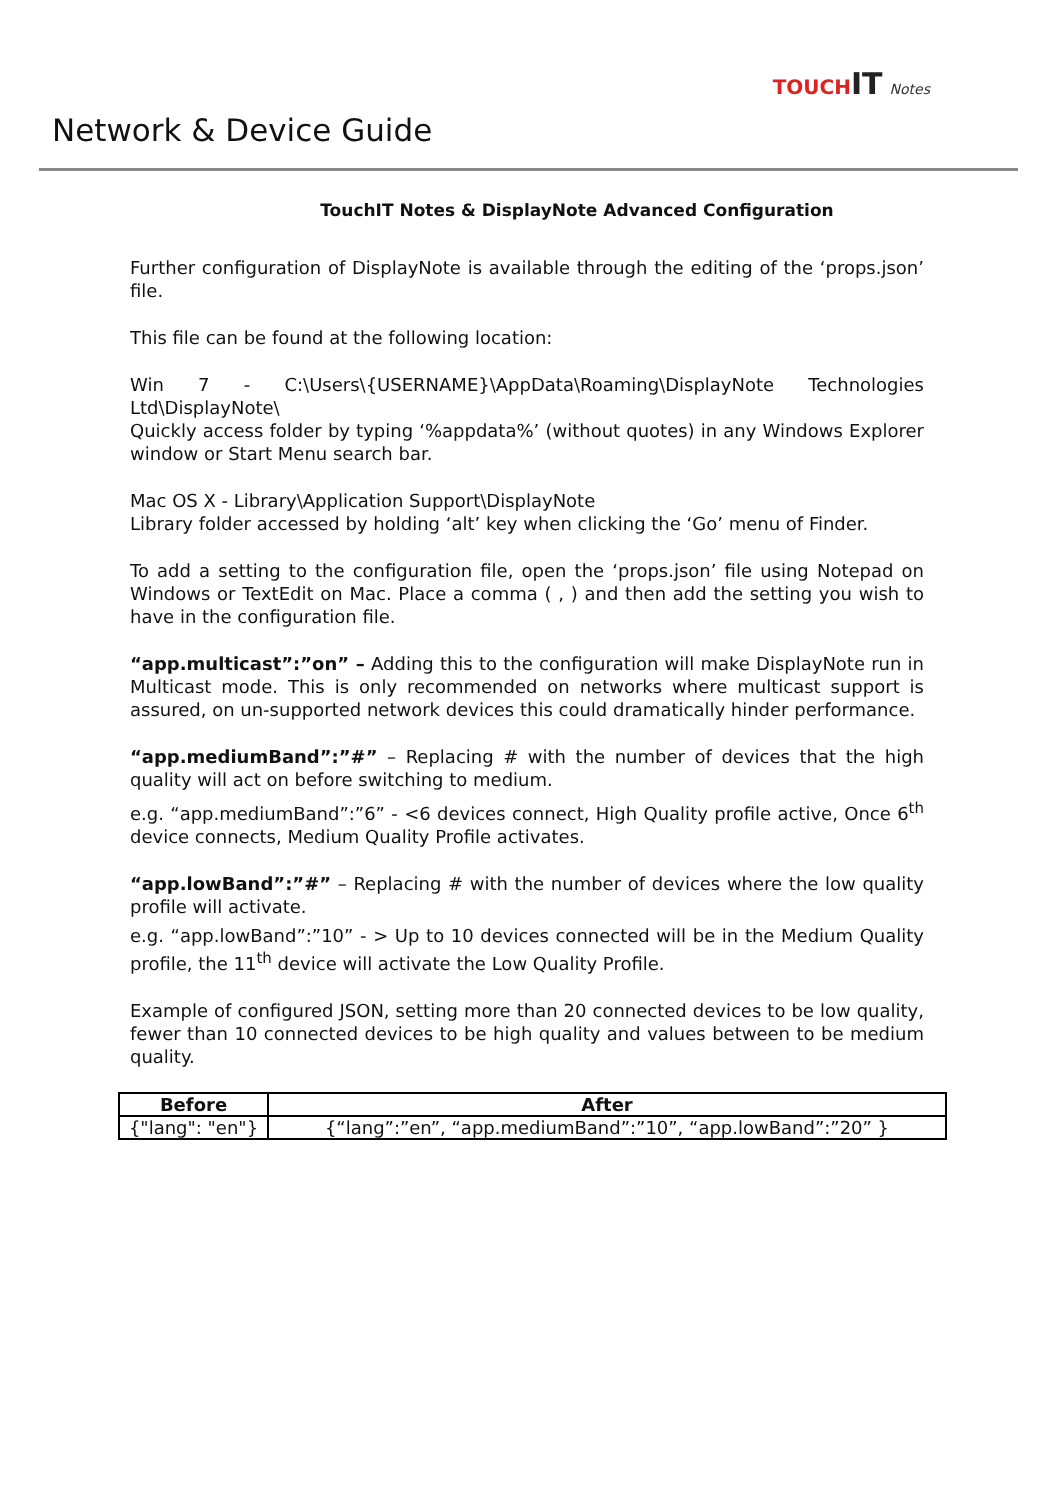TOUCHIT Notes
Network & Device Guide
TouchIT Notes & DisplayNote Advanced Configuration
Further configuration of DisplayNote is available through the editing of the ‘props.json’ file.
This file can be found at the following location:
Win 7 - C:\Users\{USERNAME}\AppData\Roaming\DisplayNote Technologies Ltd\DisplayNote\
Quickly access folder by typing ‘%appdata%’ (without quotes) in any Windows Explorer window or Start Menu search bar.
Mac OS X - Library\Application Support\DisplayNote
Library folder accessed by holding ‘alt’ key when clicking the ‘Go’ menu of Finder.
To add a setting to the configuration file, open the ‘props.json’ file using Notepad on Windows or TextEdit on Mac. Place a comma ( , ) and then add the setting you wish to have in the configuration file.
“app.multicast”:”on” – Adding this to the configuration will make DisplayNote run in Multicast mode. This is only recommended on networks where multicast support is assured, on un-supported network devices this could dramatically hinder performance.
“app.mediumBand”:”#” – Replacing # with the number of devices that the high quality will act on before switching to medium.
e.g. “app.mediumBand”:”6” - <6 devices connect, High Quality profile active, Once 6<sup>th</sup> device connects, Medium Quality Profile activates.
“app.lowBand”:”#” – Replacing # with the number of devices where the low quality profile will activate.
e.g. “app.lowBand”:”10” - > Up to 10 devices connected will be in the Medium Quality profile, the 11<sup>th</sup> device will activate the Low Quality Profile.
Example of configured JSON, setting more than 20 connected devices to be low quality, fewer than 10 connected devices to be high quality and values between to be medium quality.
| Before | After |
| --- | --- |
| {"lang": "en"} | {“lang”:”en”, “app.mediumBand”:”10”, “app.lowBand”:”20” } |